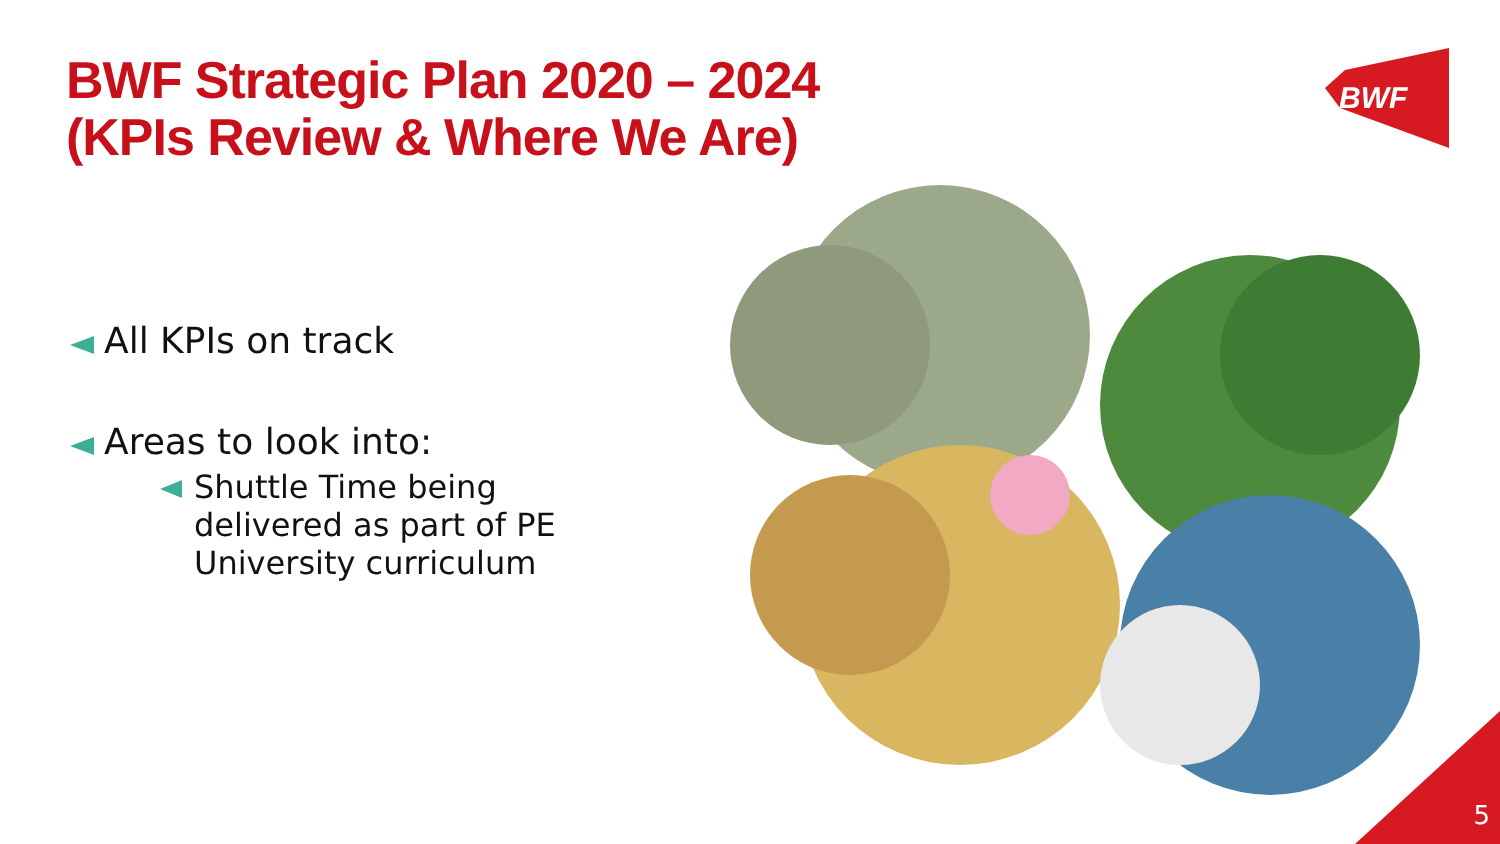BWF Strategic Plan 2020 – 2024
(KPIs Review & Where We Are)
BWF
All KPIs on track
Areas to look into:
Shuttle Time being
delivered as part of PE
University curriculum
5